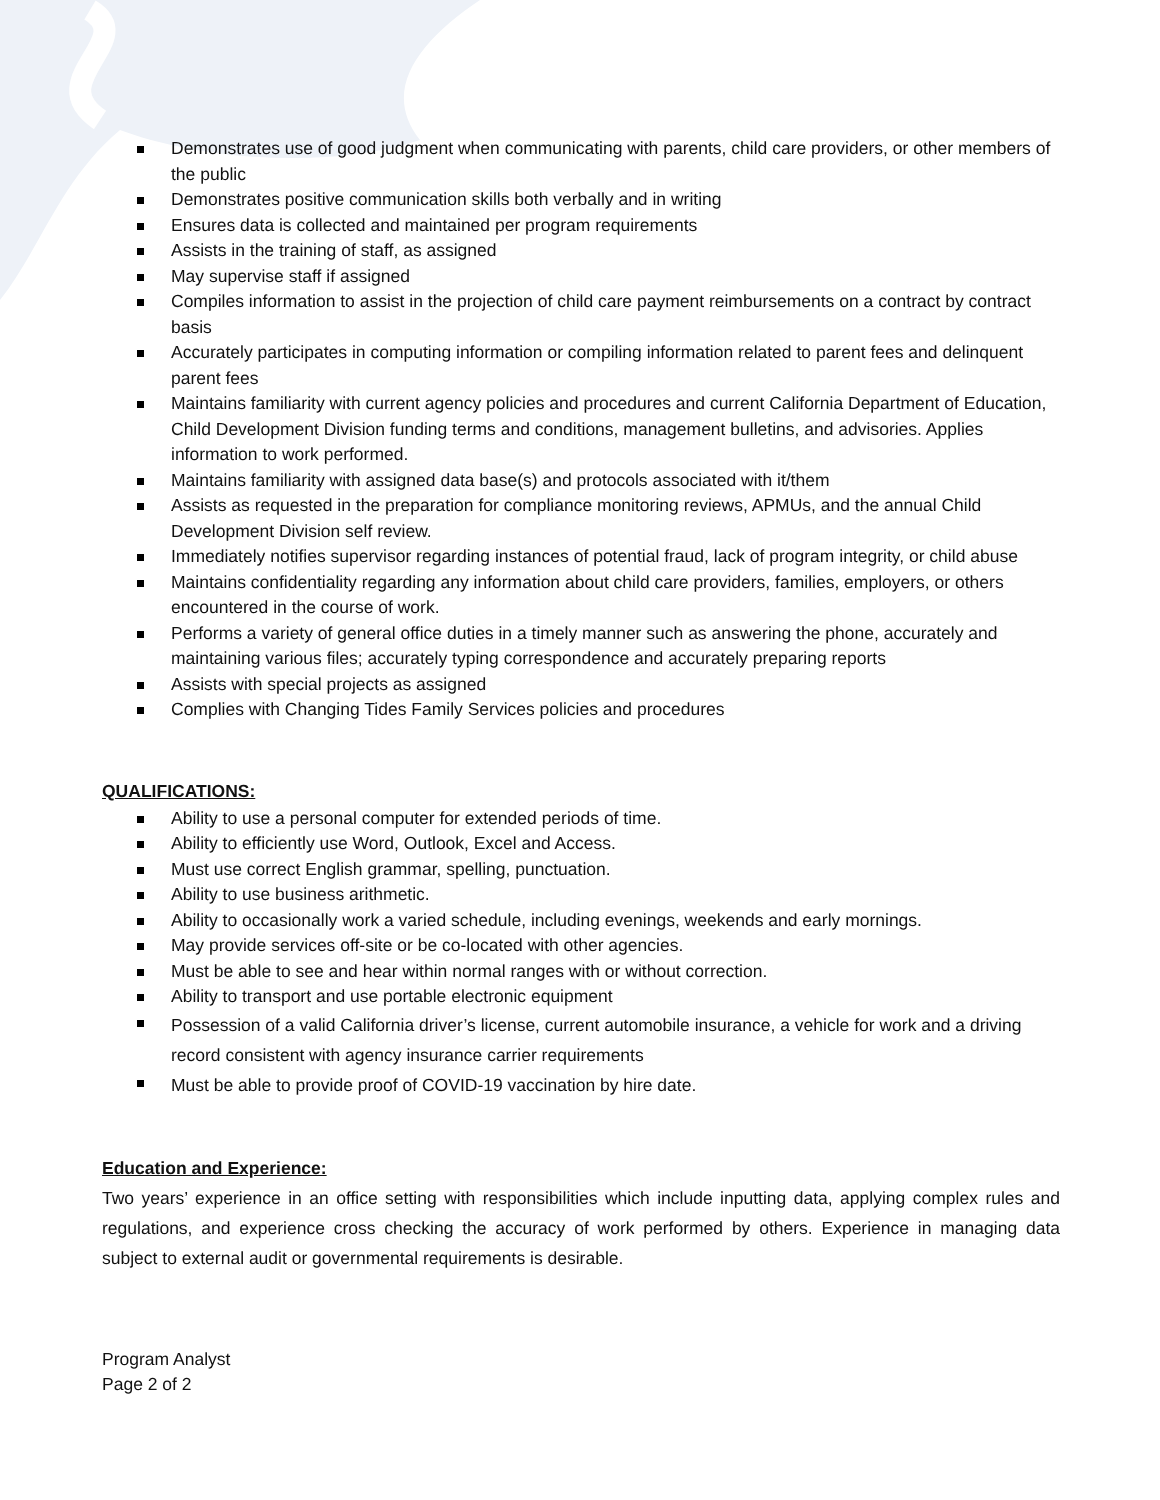Demonstrates use of good judgment when communicating with parents, child care providers, or other members of the public
Demonstrates positive communication skills both verbally and in writing
Ensures data is collected and maintained per program requirements
Assists in the training of staff, as assigned
May supervise staff if assigned
Compiles information to assist in the projection of child care payment reimbursements on a contract by contract basis
Accurately participates in computing information or compiling information related to parent fees and delinquent parent fees
Maintains familiarity with current agency policies and procedures and current California Department of Education, Child Development Division funding terms and conditions, management bulletins, and advisories. Applies information to work performed.
Maintains familiarity with assigned data base(s) and protocols associated with it/them
Assists as requested in the preparation for compliance monitoring reviews, APMUs, and the annual Child Development Division self review.
Immediately notifies supervisor regarding instances of potential fraud, lack of program integrity, or child abuse
Maintains confidentiality regarding any information about child care providers, families, employers, or others encountered in the course of work.
Performs a variety of general office duties in a timely manner such as answering the phone, accurately and maintaining various files; accurately typing correspondence and accurately preparing reports
Assists with special projects as assigned
Complies with Changing Tides Family Services policies and procedures
QUALIFICATIONS:
Ability to use a personal computer for extended periods of time.
Ability to efficiently use Word, Outlook, Excel and Access.
Must use correct English grammar, spelling, punctuation.
Ability to use business arithmetic.
Ability to occasionally work a varied schedule, including evenings, weekends and early mornings.
May provide services off-site or be co-located with other agencies.
Must be able to see and hear within normal ranges with or without correction.
Ability to transport and use portable electronic equipment
Possession of a valid California driver’s license, current automobile insurance, a vehicle for work and a driving record consistent with agency insurance carrier requirements
Must be able to provide proof of COVID-19 vaccination by hire date.
Education and Experience:
Two years’ experience in an office setting with responsibilities which include inputting data, applying complex rules and regulations, and experience cross checking the accuracy of work performed by others. Experience in managing data subject to external audit or governmental requirements is desirable.
Program Analyst
Page 2 of 2